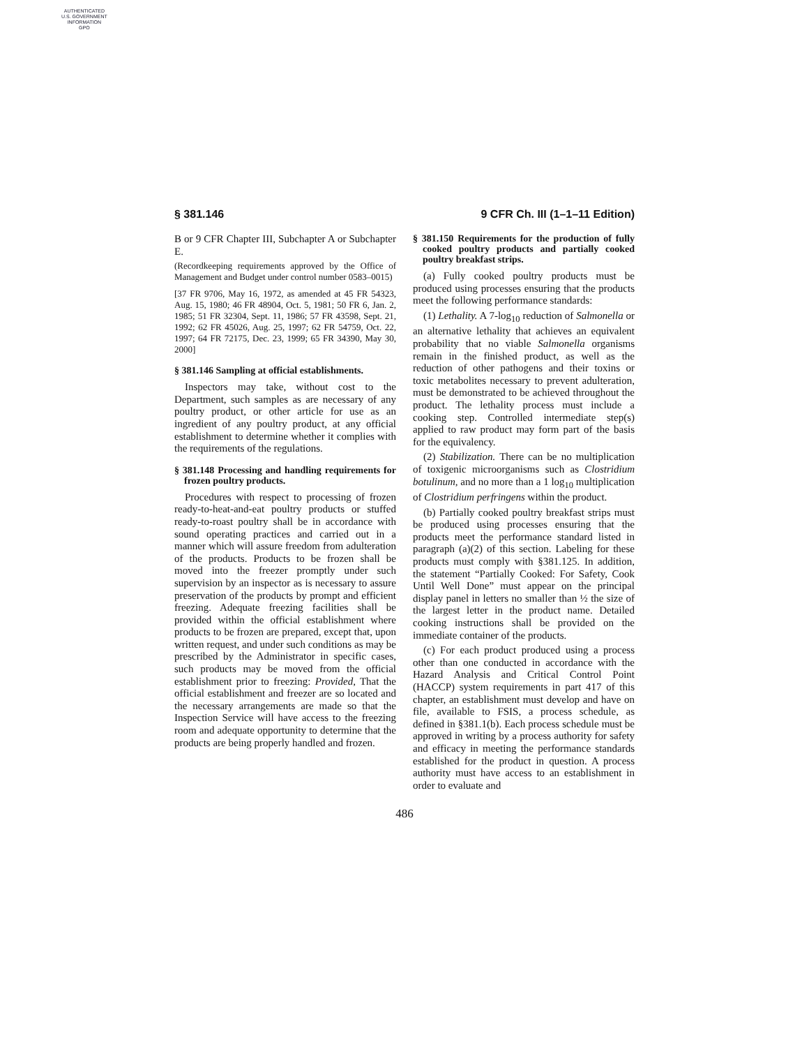AUTHENTICATED
U.S. GOVERNMENT
INFORMATION
GPO
§ 381.146 9 CFR Ch. III (1–1–11 Edition)
B or 9 CFR Chapter III, Subchapter A or Subchapter E.
(Recordkeeping requirements approved by the Office of Management and Budget under control number 0583–0015)
[37 FR 9706, May 16, 1972, as amended at 45 FR 54323, Aug. 15, 1980; 46 FR 48904, Oct. 5, 1981; 50 FR 6, Jan. 2, 1985; 51 FR 32304, Sept. 11, 1986; 57 FR 43598, Sept. 21, 1992; 62 FR 45026, Aug. 25, 1997; 62 FR 54759, Oct. 22, 1997; 64 FR 72175, Dec. 23, 1999; 65 FR 34390, May 30, 2000]
§ 381.146 Sampling at official establishments.
Inspectors may take, without cost to the Department, such samples as are necessary of any poultry product, or other article for use as an ingredient of any poultry product, at any official establishment to determine whether it complies with the requirements of the regulations.
§ 381.148 Processing and handling requirements for frozen poultry products.
Procedures with respect to processing of frozen ready-to-heat-and-eat poultry products or stuffed ready-to-roast poultry shall be in accordance with sound operating practices and carried out in a manner which will assure freedom from adulteration of the products. Products to be frozen shall be moved into the freezer promptly under such supervision by an inspector as is necessary to assure preservation of the products by prompt and efficient freezing. Adequate freezing facilities shall be provided within the official establishment where products to be frozen are prepared, except that, upon written request, and under such conditions as may be prescribed by the Administrator in specific cases, such products may be moved from the official establishment prior to freezing: Provided, That the official establishment and freezer are so located and the necessary arrangements are made so that the Inspection Service will have access to the freezing room and adequate opportunity to determine that the products are being properly handled and frozen.
§ 381.150 Requirements for the production of fully cooked poultry products and partially cooked poultry breakfast strips.
(a) Fully cooked poultry products must be produced using processes ensuring that the products meet the following performance standards:
(1) Lethality. A 7-log<sub>10</sub> reduction of Salmonella or an alternative lethality that achieves an equivalent probability that no viable Salmonella organisms remain in the finished product, as well as the reduction of other pathogens and their toxins or toxic metabolites necessary to prevent adulteration, must be demonstrated to be achieved throughout the product. The lethality process must include a cooking step. Controlled intermediate step(s) applied to raw product may form part of the basis for the equivalency.
(2) Stabilization. There can be no multiplication of toxigenic microorganisms such as Clostridium botulinum, and no more than a 1 log<sub>10</sub> multiplication of Clostridium perfringens within the product.
(b) Partially cooked poultry breakfast strips must be produced using processes ensuring that the products meet the performance standard listed in paragraph (a)(2) of this section. Labeling for these products must comply with §381.125. In addition, the statement “Partially Cooked: For Safety, Cook Until Well Done” must appear on the principal display panel in letters no smaller than ½ the size of the largest letter in the product name. Detailed cooking instructions shall be provided on the immediate container of the products.
(c) For each product produced using a process other than one conducted in accordance with the Hazard Analysis and Critical Control Point (HACCP) system requirements in part 417 of this chapter, an establishment must develop and have on file, available to FSIS, a process schedule, as defined in §381.1(b). Each process schedule must be approved in writing by a process authority for safety and efficacy in meeting the performance standards established for the product in question. A process authority must have access to an establishment in order to evaluate and
486